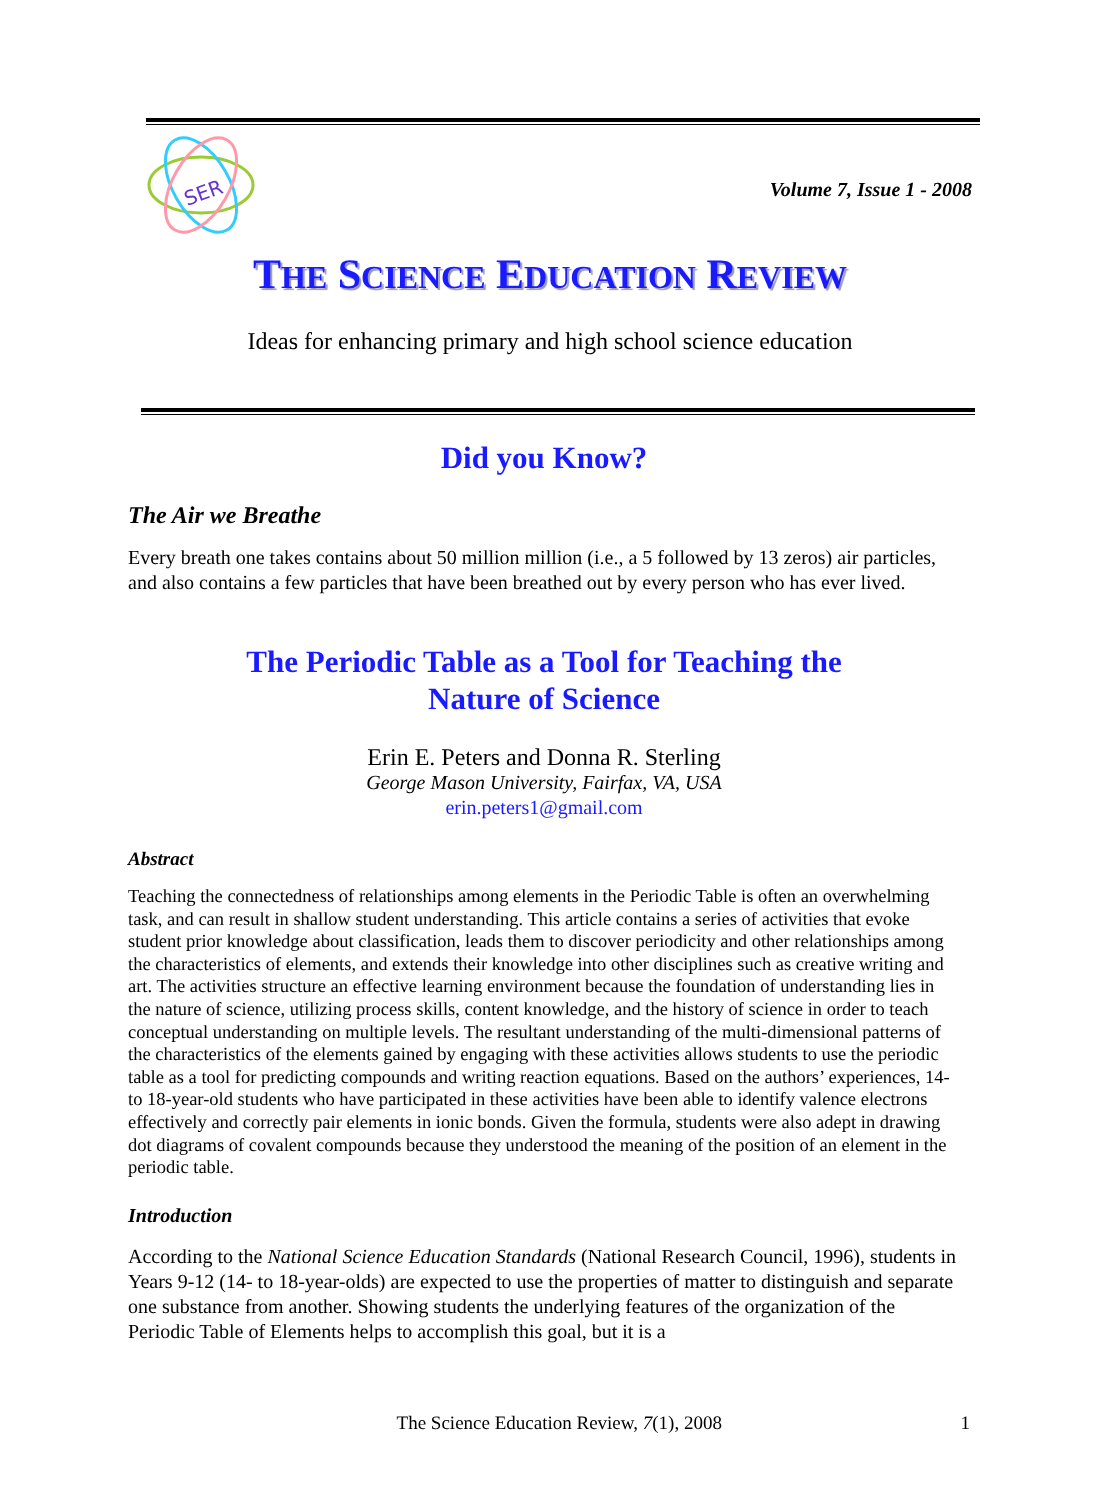SER
Volume 7, Issue 1 - 2008
THE SCIENCE EDUCATION REVIEW
Ideas for enhancing primary and high school science education
Did you Know?
The Air we Breathe
Every breath one takes contains about 50 million million (i.e., a 5 followed by 13 zeros) air particles, and also contains a few particles that have been breathed out by every person who has ever lived.
The Periodic Table as a Tool for Teaching the
Nature of Science
Erin E. Peters and Donna R. Sterling
George Mason University, Fairfax, VA, USA
erin.peters1@gmail.com
Abstract
Teaching the connectedness of relationships among elements in the Periodic Table is often an overwhelming task, and can result in shallow student understanding. This article contains a series of activities that evoke student prior knowledge about classification, leads them to discover periodicity and other relationships among the characteristics of elements, and extends their knowledge into other disciplines such as creative writing and art. The activities structure an effective learning environment because the foundation of understanding lies in the nature of science, utilizing process skills, content knowledge, and the history of science in order to teach conceptual understanding on multiple levels. The resultant understanding of the multi-dimensional patterns of the characteristics of the elements gained by engaging with these activities allows students to use the periodic table as a tool for predicting compounds and writing reaction equations. Based on the authors’ experiences, 14- to 18-year-old students who have participated in these activities have been able to identify valence electrons effectively and correctly pair elements in ionic bonds. Given the formula, students were also adept in drawing dot diagrams of covalent compounds because they understood the meaning of the position of an element in the periodic table.
Introduction
According to the National Science Education Standards (National Research Council, 1996), students in Years 9-12 (14- to 18-year-olds) are expected to use the properties of matter to distinguish and separate one substance from another. Showing students the underlying features of the organization of the Periodic Table of Elements helps to accomplish this goal, but it is a
The Science Education Review, 7(1), 2008 1